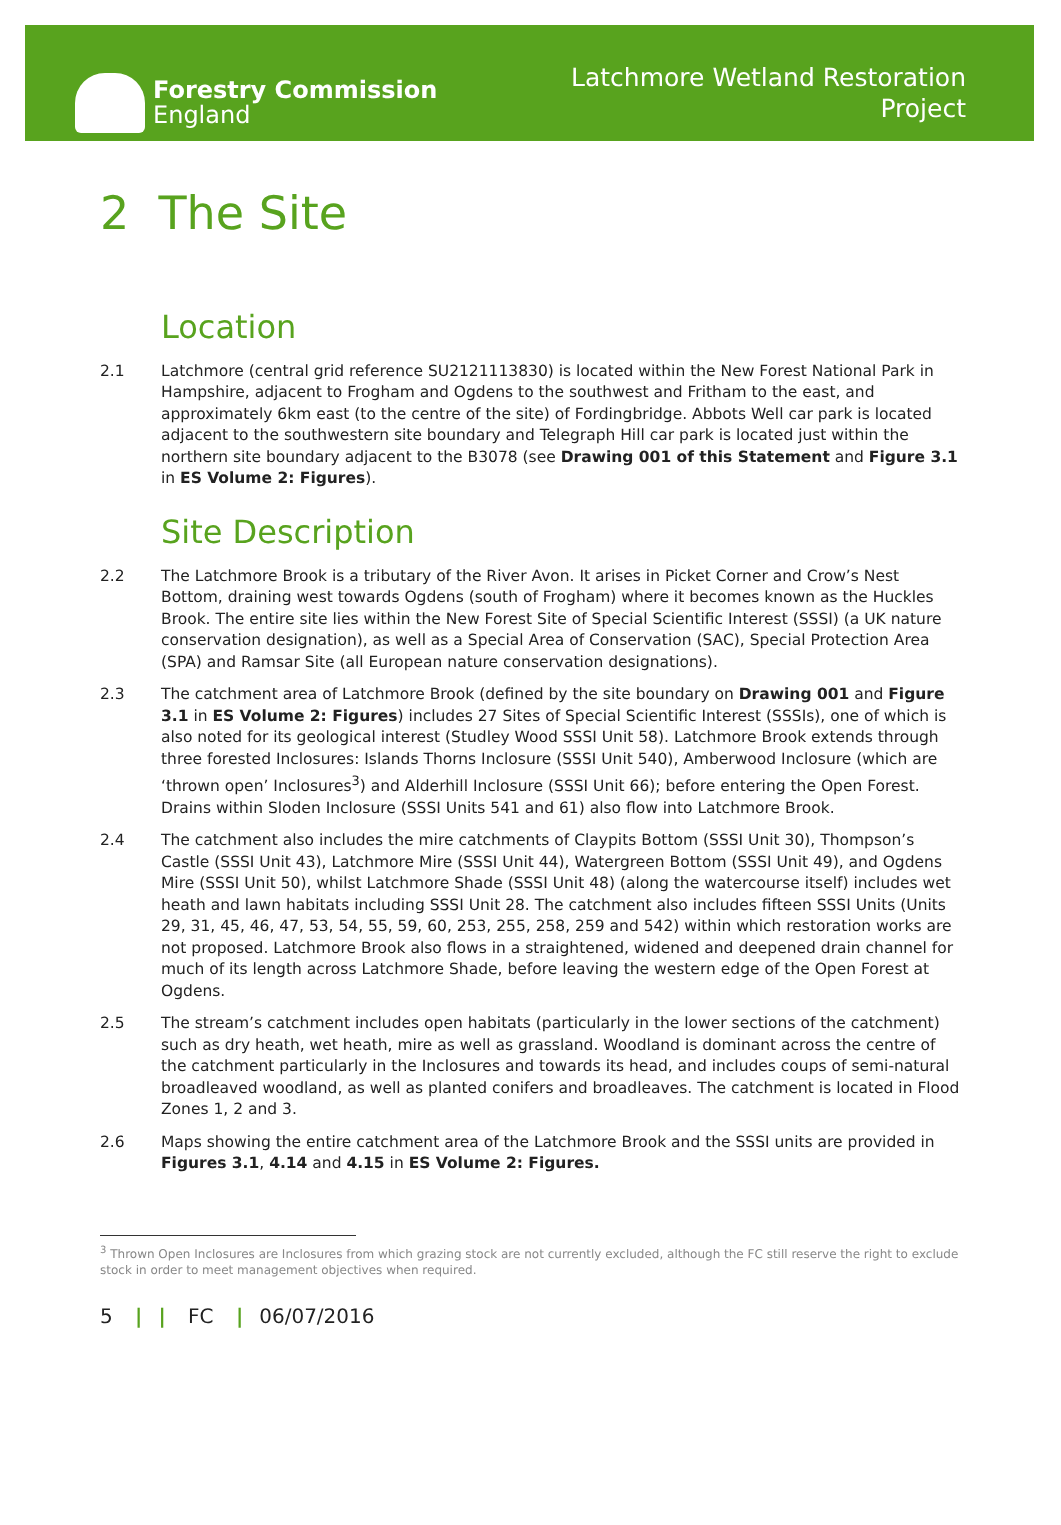Forestry Commission
England
Latchmore Wetland Restoration
Project
2 The Site
Location
2.1 Latchmore (central grid reference SU2121113830) is located within the New Forest National Park in Hampshire, adjacent to Frogham and Ogdens to the southwest and Fritham to the east, and approximately 6km east (to the centre of the site) of Fordingbridge. Abbots Well car park is located adjacent to the southwestern site boundary and Telegraph Hill car park is located just within the northern site boundary adjacent to the B3078 (see Drawing 001 of this Statement and Figure 3.1 in ES Volume 2: Figures).
Site Description
2.2 The Latchmore Brook is a tributary of the River Avon. It arises in Picket Corner and Crow’s Nest Bottom, draining west towards Ogdens (south of Frogham) where it becomes known as the Huckles Brook. The entire site lies within the New Forest Site of Special Scientific Interest (SSSI) (a UK nature conservation designation), as well as a Special Area of Conservation (SAC), Special Protection Area (SPA) and Ramsar Site (all European nature conservation designations).
2.3 The catchment area of Latchmore Brook (defined by the site boundary on Drawing 001 and Figure 3.1 in ES Volume 2: Figures) includes 27 Sites of Special Scientific Interest (SSSIs), one of which is also noted for its geological interest (Studley Wood SSSI Unit 58). Latchmore Brook extends through three forested Inclosures: Islands Thorns Inclosure (SSSI Unit 540), Amberwood Inclosure (which are ‘thrown open’ Inclosures<sup>3</sup>) and Alderhill Inclosure (SSSI Unit 66); before entering the Open Forest. Drains within Sloden Inclosure (SSSI Units 541 and 61) also flow into Latchmore Brook.
2.4 The catchment also includes the mire catchments of Claypits Bottom (SSSI Unit 30), Thompson’s Castle (SSSI Unit 43), Latchmore Mire (SSSI Unit 44), Watergreen Bottom (SSSI Unit 49), and Ogdens Mire (SSSI Unit 50), whilst Latchmore Shade (SSSI Unit 48) (along the watercourse itself) includes wet heath and lawn habitats including SSSI Unit 28. The catchment also includes fifteen SSSI Units (Units 29, 31, 45, 46, 47, 53, 54, 55, 59, 60, 253, 255, 258, 259 and 542) within which restoration works are not proposed. Latchmore Brook also flows in a straightened, widened and deepened drain channel for much of its length across Latchmore Shade, before leaving the western edge of the Open Forest at Ogdens.
2.5 The stream’s catchment includes open habitats (particularly in the lower sections of the catchment) such as dry heath, wet heath, mire as well as grassland. Woodland is dominant across the centre of the catchment particularly in the Inclosures and towards its head, and includes coups of semi-natural broadleaved woodland, as well as planted conifers and broadleaves. The catchment is located in Flood Zones 1, 2 and 3.
2.6 Maps showing the entire catchment area of the Latchmore Brook and the SSSI units are provided in Figures 3.1, 4.14 and 4.15 in ES Volume 2: Figures.
<sup>3</sup> Thrown Open Inclosures are Inclosures from which grazing stock are not currently excluded, although the FC still reserve the right to exclude stock in order to meet management objectives when required.
5 | | FC | 06/07/2016